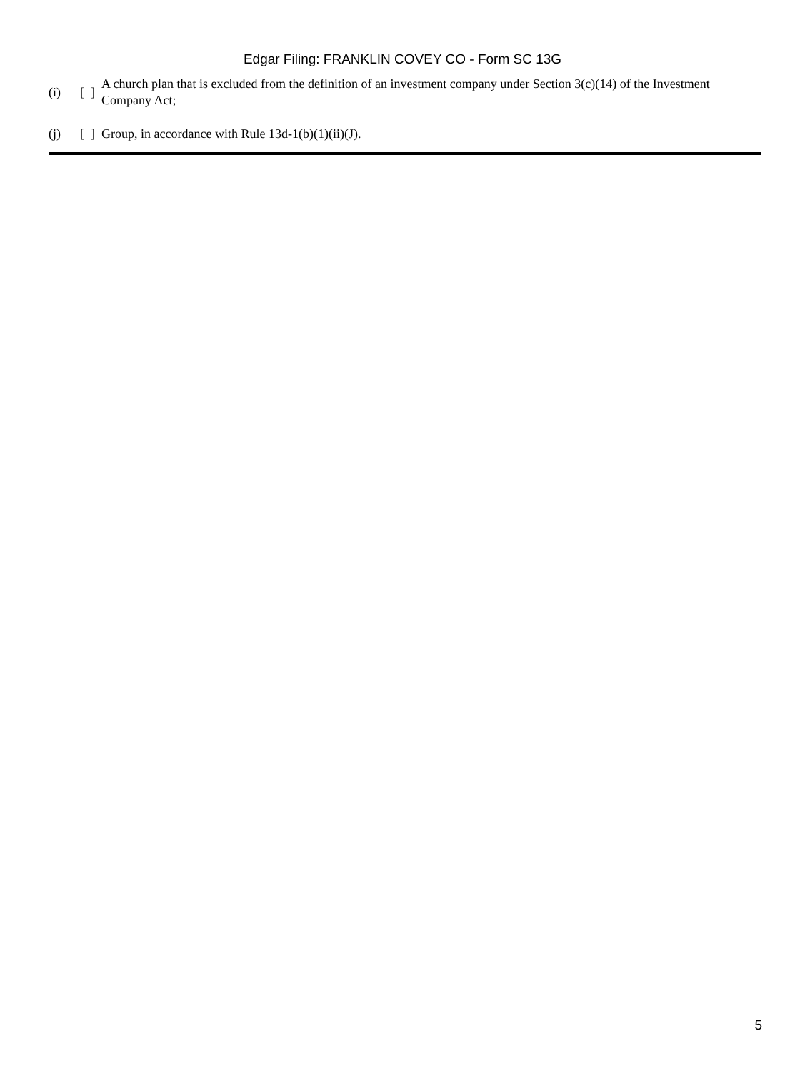Edgar Filing: FRANKLIN COVEY CO - Form SC 13G
(i)
[ ]
A church plan that is excluded from the definition of an investment company under Section 3(c)(14) of the Investment Company Act;
(j) [ ]
Group, in accordance with Rule 13d-1(b)(1)(ii)(J).
5